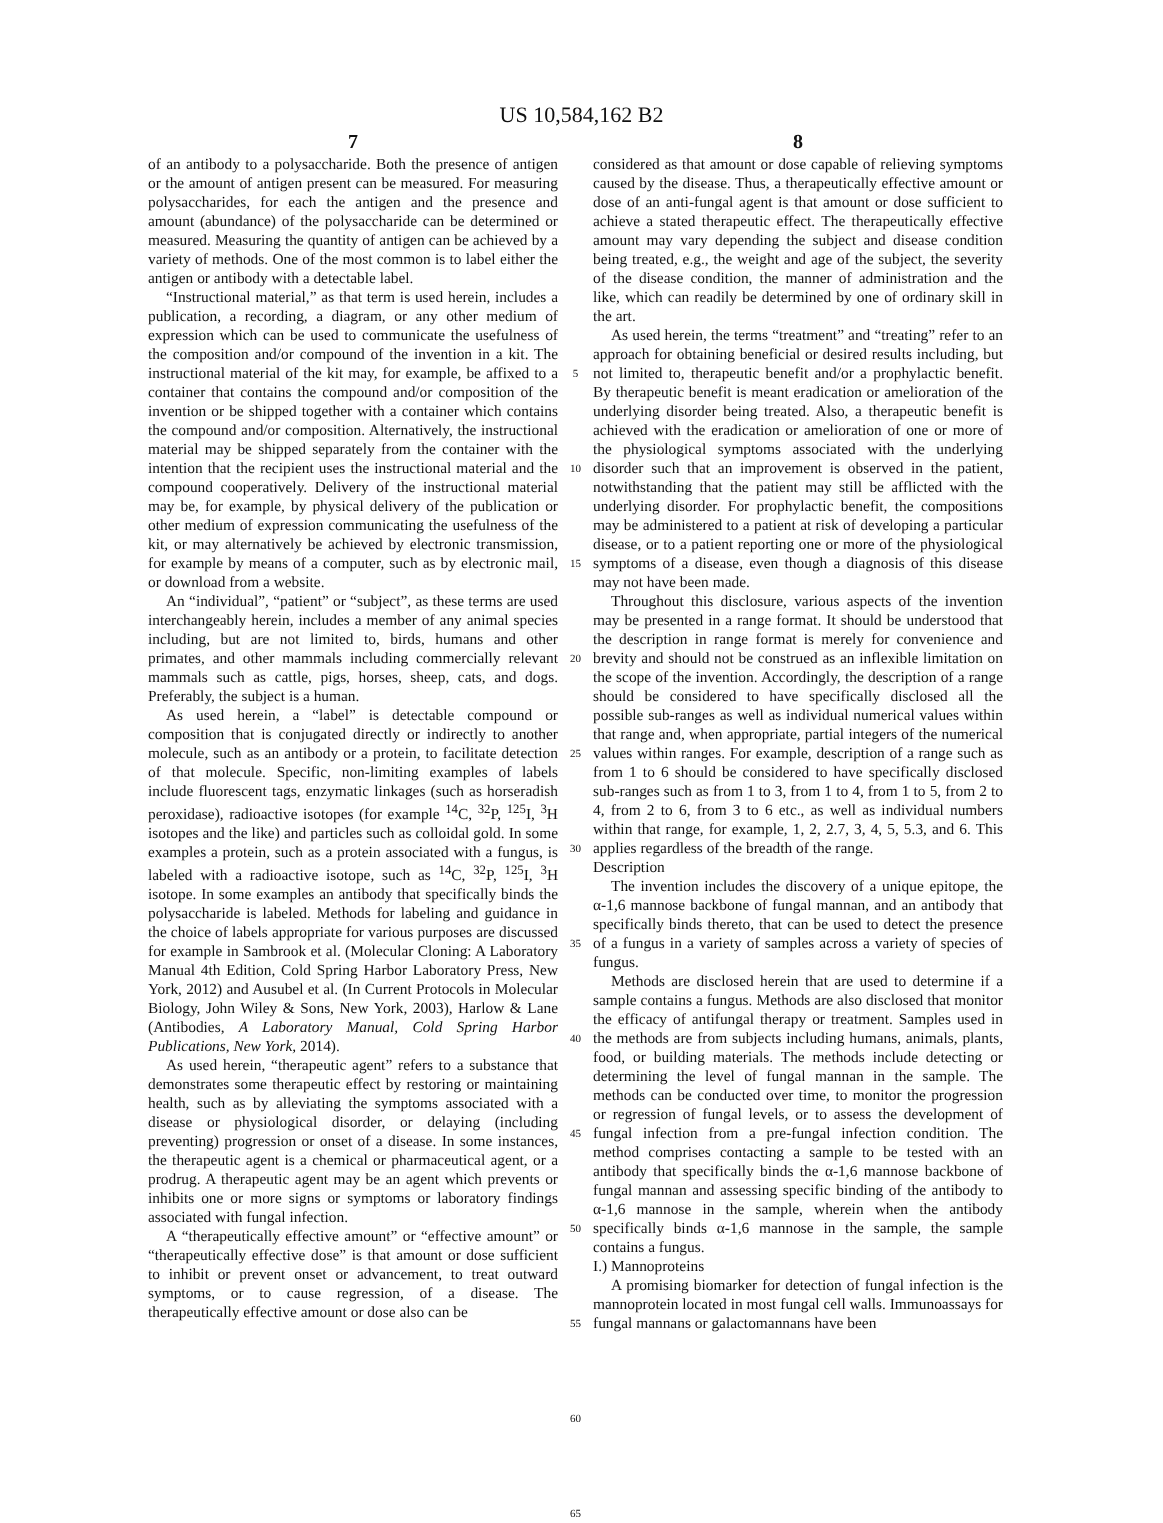US 10,584,162 B2
7
of an antibody to a polysaccharide. Both the presence of antigen or the amount of antigen present can be measured. For measuring polysaccharides, for each the antigen and the presence and amount (abundance) of the polysaccharide can be determined or measured. Measuring the quantity of antigen can be achieved by a variety of methods. One of the most common is to label either the antigen or antibody with a detectable label.
“Instructional material,” as that term is used herein, includes a publication, a recording, a diagram, or any other medium of expression which can be used to communicate the usefulness of the composition and/or compound of the invention in a kit. The instructional material of the kit may, for example, be affixed to a container that contains the compound and/or composition of the invention or be shipped together with a container which contains the compound and/or composition. Alternatively, the instructional material may be shipped separately from the container with the intention that the recipient uses the instructional material and the compound cooperatively. Delivery of the instructional material may be, for example, by physical delivery of the publication or other medium of expression communicating the usefulness of the kit, or may alternatively be achieved by electronic transmission, for example by means of a computer, such as by electronic mail, or download from a website.
An “individual”, “patient” or “subject”, as these terms are used interchangeably herein, includes a member of any animal species including, but are not limited to, birds, humans and other primates, and other mammals including commercially relevant mammals such as cattle, pigs, horses, sheep, cats, and dogs. Preferably, the subject is a human.
As used herein, a “label” is detectable compound or composition that is conjugated directly or indirectly to another molecule, such as an antibody or a protein, to facilitate detection of that molecule. Specific, non-limiting examples of labels include fluorescent tags, enzymatic linkages (such as horseradish peroxidase), radioactive isotopes (for example <sup>14</sup>C, <sup>32</sup>P, <sup>125</sup>I, <sup>3</sup>H isotopes and the like) and particles such as colloidal gold. In some examples a protein, such as a protein associated with a fungus, is labeled with a radioactive isotope, such as <sup>14</sup>C, <sup>32</sup>P, <sup>125</sup>I, <sup>3</sup>H isotope. In some examples an antibody that specifically binds the polysaccharide is labeled. Methods for labeling and guidance in the choice of labels appropriate for various purposes are discussed for example in Sambrook et al. (Molecular Cloning: A Laboratory Manual 4th Edition, Cold Spring Harbor Laboratory Press, New York, 2012) and Ausubel et al. (In Current Protocols in Molecular Biology, John Wiley & Sons, New York, 2003), Harlow & Lane (Antibodies, A Laboratory Manual, Cold Spring Harbor Publications, New York, 2014).
As used herein, “therapeutic agent” refers to a substance that demonstrates some therapeutic effect by restoring or maintaining health, such as by alleviating the symptoms associated with a disease or physiological disorder, or delaying (including preventing) progression or onset of a disease. In some instances, the therapeutic agent is a chemical or pharmaceutical agent, or a prodrug. A therapeutic agent may be an agent which prevents or inhibits one or more signs or symptoms or laboratory findings associated with fungal infection.
A “therapeutically effective amount” or “effective amount” or “therapeutically effective dose” is that amount or dose sufficient to inhibit or prevent onset or advancement, to treat outward symptoms, or to cause regression, of a disease. The therapeutically effective amount or dose also can be
5
10
15
20
25
30
35
40
45
50
55
60
65
8
considered as that amount or dose capable of relieving symptoms caused by the disease. Thus, a therapeutically effective amount or dose of an anti-fungal agent is that amount or dose sufficient to achieve a stated therapeutic effect. The therapeutically effective amount may vary depending the subject and disease condition being treated, e.g., the weight and age of the subject, the severity of the disease condition, the manner of administration and the like, which can readily be determined by one of ordinary skill in the art.
As used herein, the terms “treatment” and “treating” refer to an approach for obtaining beneficial or desired results including, but not limited to, therapeutic benefit and/or a prophylactic benefit. By therapeutic benefit is meant eradication or amelioration of the underlying disorder being treated. Also, a therapeutic benefit is achieved with the eradication or amelioration of one or more of the physiological symptoms associated with the underlying disorder such that an improvement is observed in the patient, notwithstanding that the patient may still be afflicted with the underlying disorder. For prophylactic benefit, the compositions may be administered to a patient at risk of developing a particular disease, or to a patient reporting one or more of the physiological symptoms of a disease, even though a diagnosis of this disease may not have been made.
Throughout this disclosure, various aspects of the invention may be presented in a range format. It should be understood that the description in range format is merely for convenience and brevity and should not be construed as an inflexible limitation on the scope of the invention. Accordingly, the description of a range should be considered to have specifically disclosed all the possible sub-ranges as well as individual numerical values within that range and, when appropriate, partial integers of the numerical values within ranges. For example, description of a range such as from 1 to 6 should be considered to have specifically disclosed sub-ranges such as from 1 to 3, from 1 to 4, from 1 to 5, from 2 to 4, from 2 to 6, from 3 to 6 etc., as well as individual numbers within that range, for example, 1, 2, 2.7, 3, 4, 5, 5.3, and 6. This applies regardless of the breadth of the range.
Description
The invention includes the discovery of a unique epitope, the α-1,6 mannose backbone of fungal mannan, and an antibody that specifically binds thereto, that can be used to detect the presence of a fungus in a variety of samples across a variety of species of fungus.
Methods are disclosed herein that are used to determine if a sample contains a fungus. Methods are also disclosed that monitor the efficacy of antifungal therapy or treatment. Samples used in the methods are from subjects including humans, animals, plants, food, or building materials. The methods include detecting or determining the level of fungal mannan in the sample. The methods can be conducted over time, to monitor the progression or regression of fungal levels, or to assess the development of fungal infection from a pre-fungal infection condition. The method comprises contacting a sample to be tested with an antibody that specifically binds the α-1,6 mannose backbone of fungal mannan and assessing specific binding of the antibody to α-1,6 mannose in the sample, wherein when the antibody specifically binds α-1,6 mannose in the sample, the sample contains a fungus.
I.) Mannoproteins
A promising biomarker for detection of fungal infection is the mannoprotein located in most fungal cell walls. Immunoassays for fungal mannans or galactomannans have been